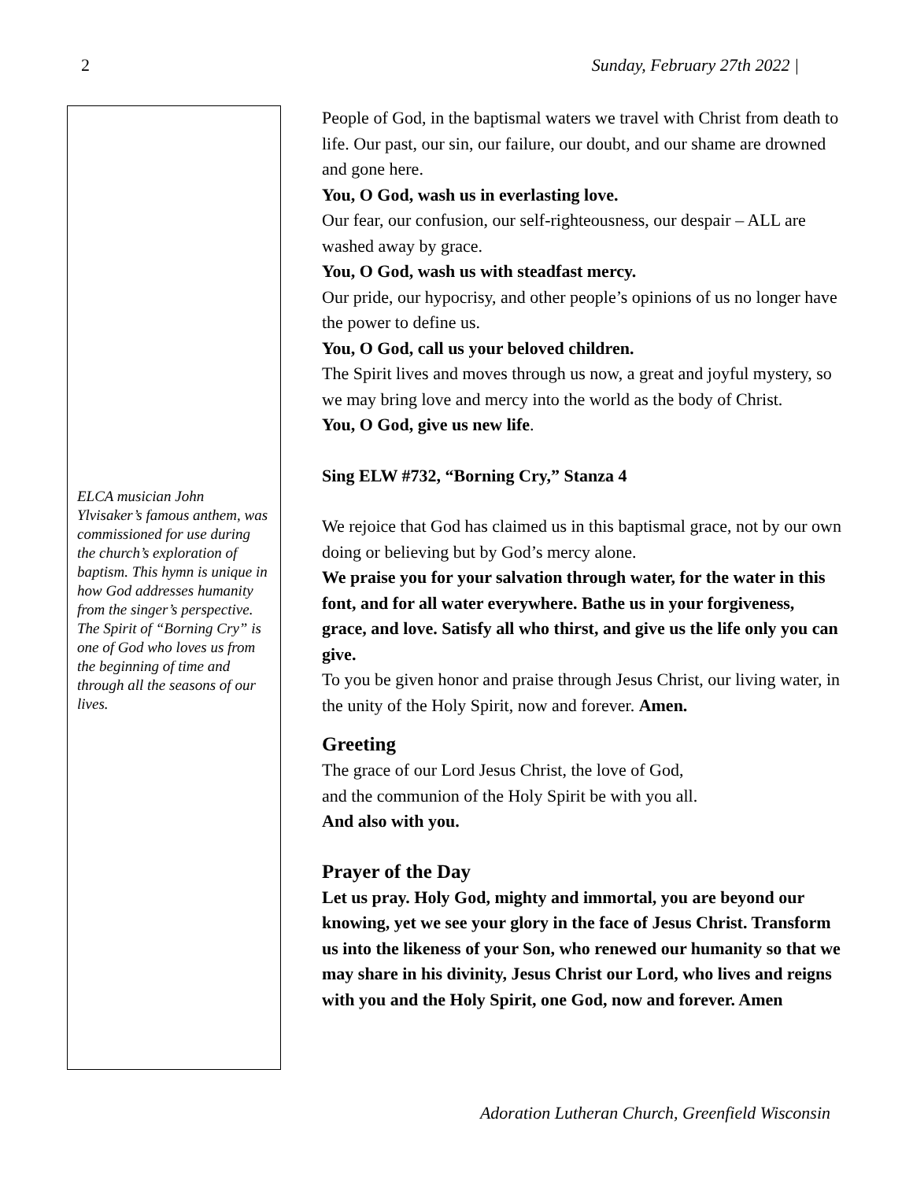2 Sunday, February 27th 2022 |
ELCA musician John Ylvisaker’s famous anthem, was commissioned for use during the church’s exploration of baptism. This hymn is unique in how God addresses humanity from the singer’s perspective. The Spirit of “Borning Cry” is one of God who loves us from the beginning of time and through all the seasons of our lives.
People of God, in the baptismal waters we travel with Christ from death to life. Our past, our sin, our failure, our doubt, and our shame are drowned and gone here.
You, O God, wash us in everlasting love.
Our fear, our confusion, our self-righteousness, our despair – ALL are washed away by grace.
You, O God, wash us with steadfast mercy.
Our pride, our hypocrisy, and other people’s opinions of us no longer have the power to define us.
You, O God, call us your beloved children.
The Spirit lives and moves through us now, a great and joyful mystery, so we may bring love and mercy into the world as the body of Christ.
You, O God, give us new life.
Sing ELW #732, “Borning Cry,” Stanza 4
We rejoice that God has claimed us in this baptismal grace, not by our own doing or believing but by God’s mercy alone.
We praise you for your salvation through water, for the water in this font, and for all water everywhere. Bathe us in your forgiveness, grace, and love. Satisfy all who thirst, and give us the life only you can give.
To you be given honor and praise through Jesus Christ, our living water, in the unity of the Holy Spirit, now and forever. Amen.
Greeting
The grace of our Lord Jesus Christ, the love of God,
and the communion of the Holy Spirit be with you all.
And also with you.
Prayer of the Day
Let us pray. Holy God, mighty and immortal, you are beyond our knowing, yet we see your glory in the face of Jesus Christ. Transform us into the likeness of your Son, who renewed our humanity so that we may share in his divinity, Jesus Christ our Lord, who lives and reigns with you and the Holy Spirit, one God, now and forever. Amen
Adoration Lutheran Church, Greenfield Wisconsin